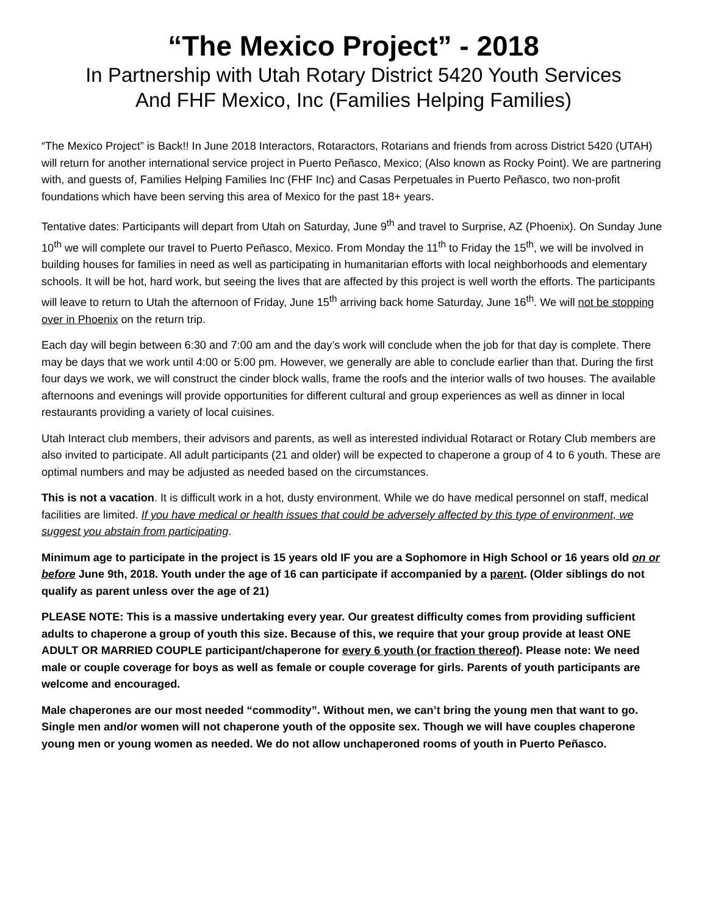“The Mexico Project” - 2018
In Partnership with Utah Rotary District 5420 Youth Services
And FHF Mexico, Inc (Families Helping Families)
“The Mexico Project” is Back!! In June 2018 Interactors, Rotaractors, Rotarians and friends from across District 5420 (UTAH) will return for another international service project in Puerto Peñasco, Mexico; (Also known as Rocky Point). We are partnering with, and guests of, Families Helping Families Inc (FHF Inc) and Casas Perpetuales in Puerto Peñasco, two non-profit foundations which have been serving this area of Mexico for the past 18+ years.
Tentative dates: Participants will depart from Utah on Saturday, June 9<sup>th</sup> and travel to Surprise, AZ (Phoenix). On Sunday June 10<sup>th</sup> we will complete our travel to Puerto Peñasco, Mexico. From Monday the 11<sup>th</sup> to Friday the 15<sup>th</sup>, we will be involved in building houses for families in need as well as participating in humanitarian efforts with local neighborhoods and elementary schools. It will be hot, hard work, but seeing the lives that are affected by this project is well worth the efforts. The participants will leave to return to Utah the afternoon of Friday, June 15<sup>th</sup> arriving back home Saturday, June 16<sup>th</sup>. We will not be stopping over in Phoenix on the return trip.
Each day will begin between 6:30 and 7:00 am and the day’s work will conclude when the job for that day is complete. There may be days that we work until 4:00 or 5:00 pm. However, we generally are able to conclude earlier than that. During the first four days we work, we will construct the cinder block walls, frame the roofs and the interior walls of two houses. The available afternoons and evenings will provide opportunities for different cultural and group experiences as well as dinner in local restaurants providing a variety of local cuisines.
Utah Interact club members, their advisors and parents, as well as interested individual Rotaract or Rotary Club members are also invited to participate. All adult participants (21 and older) will be expected to chaperone a group of 4 to 6 youth. These are optimal numbers and may be adjusted as needed based on the circumstances.
This is not a vacation. It is difficult work in a hot, dusty environment. While we do have medical personnel on staff, medical facilities are limited. If you have medical or health issues that could be adversely affected by this type of environment, we suggest you abstain from participating.
Minimum age to participate in the project is 15 years old IF you are a Sophomore in High School or 16 years old on or before June 9th, 2018. Youth under the age of 16 can participate if accompanied by a parent. (Older siblings do not qualify as parent unless over the age of 21)
PLEASE NOTE: This is a massive undertaking every year. Our greatest difficulty comes from providing sufficient adults to chaperone a group of youth this size. Because of this, we require that your group provide at least ONE ADULT OR MARRIED COUPLE participant/chaperone for every 6 youth (or fraction thereof). Please note: We need male or couple coverage for boys as well as female or couple coverage for girls. Parents of youth participants are welcome and encouraged.
Male chaperones are our most needed “commodity”. Without men, we can’t bring the young men that want to go. Single men and/or women will not chaperone youth of the opposite sex. Though we will have couples chaperone young men or young women as needed. We do not allow unchaperoned rooms of youth in Puerto Peñasco.